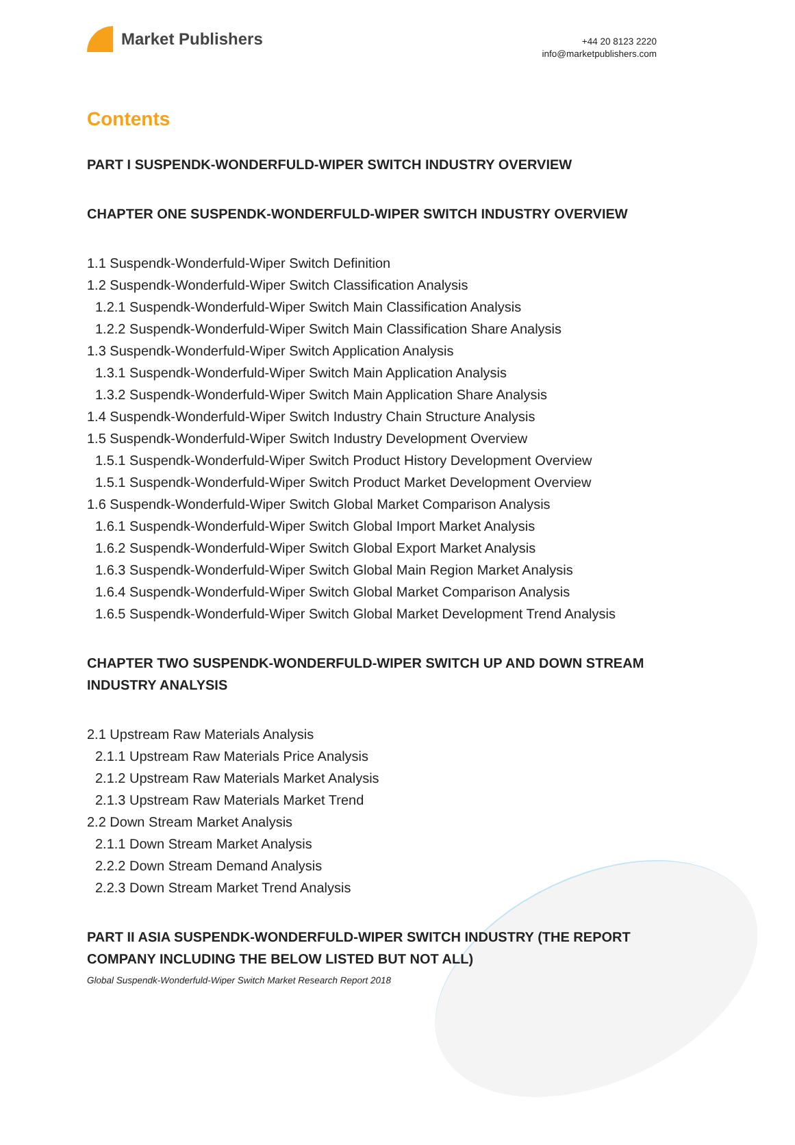Market Publishers
+44 20 8123 2220
info@marketpublishers.com
Contents
PART I SUSPENDK-WONDERFULD-WIPER SWITCH INDUSTRY OVERVIEW
CHAPTER ONE SUSPENDK-WONDERFULD-WIPER SWITCH INDUSTRY OVERVIEW
1.1 Suspendk-Wonderfuld-Wiper Switch Definition
1.2 Suspendk-Wonderfuld-Wiper Switch Classification Analysis
1.2.1 Suspendk-Wonderfuld-Wiper Switch Main Classification Analysis
1.2.2 Suspendk-Wonderfuld-Wiper Switch Main Classification Share Analysis
1.3 Suspendk-Wonderfuld-Wiper Switch Application Analysis
1.3.1 Suspendk-Wonderfuld-Wiper Switch Main Application Analysis
1.3.2 Suspendk-Wonderfuld-Wiper Switch Main Application Share Analysis
1.4 Suspendk-Wonderfuld-Wiper Switch Industry Chain Structure Analysis
1.5 Suspendk-Wonderfuld-Wiper Switch Industry Development Overview
1.5.1 Suspendk-Wonderfuld-Wiper Switch Product History Development Overview
1.5.1 Suspendk-Wonderfuld-Wiper Switch Product Market Development Overview
1.6 Suspendk-Wonderfuld-Wiper Switch Global Market Comparison Analysis
1.6.1 Suspendk-Wonderfuld-Wiper Switch Global Import Market Analysis
1.6.2 Suspendk-Wonderfuld-Wiper Switch Global Export Market Analysis
1.6.3 Suspendk-Wonderfuld-Wiper Switch Global Main Region Market Analysis
1.6.4 Suspendk-Wonderfuld-Wiper Switch Global Market Comparison Analysis
1.6.5 Suspendk-Wonderfuld-Wiper Switch Global Market Development Trend Analysis
CHAPTER TWO SUSPENDK-WONDERFULD-WIPER SWITCH UP AND DOWN STREAM INDUSTRY ANALYSIS
2.1 Upstream Raw Materials Analysis
2.1.1 Upstream Raw Materials Price Analysis
2.1.2 Upstream Raw Materials Market Analysis
2.1.3 Upstream Raw Materials Market Trend
2.2 Down Stream Market Analysis
2.1.1 Down Stream Market Analysis
2.2.2 Down Stream Demand Analysis
2.2.3 Down Stream Market Trend Analysis
PART II ASIA SUSPENDK-WONDERFULD-WIPER SWITCH INDUSTRY (THE REPORT COMPANY INCLUDING THE BELOW LISTED BUT NOT ALL)
Global Suspendk-Wonderfuld-Wiper Switch Market Research Report 2018